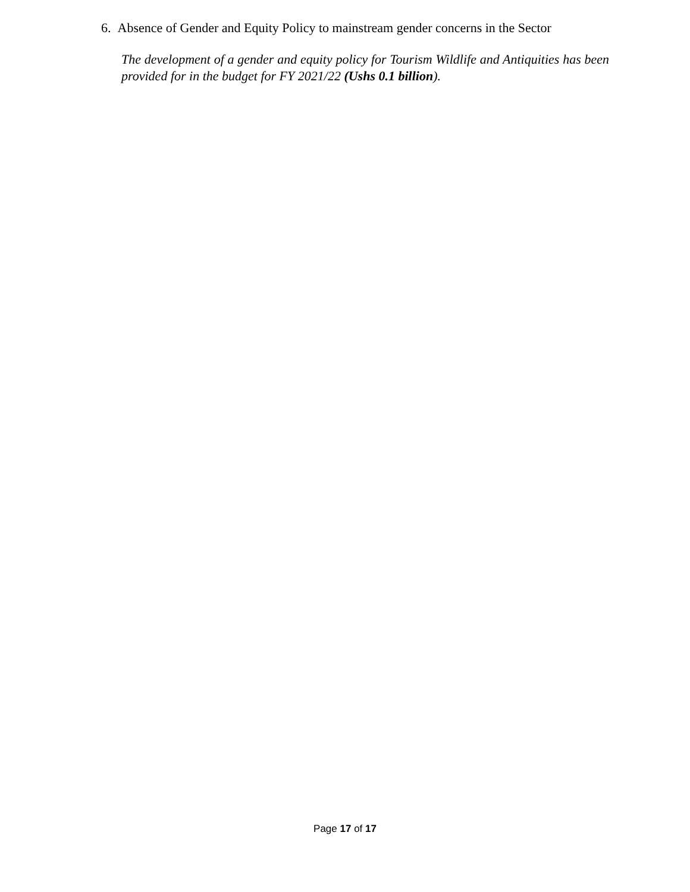6. Absence of Gender and Equity Policy to mainstream gender concerns in the Sector
The development of a gender and equity policy for Tourism Wildlife and Antiquities has been provided for in the budget for FY 2021/22 (Ushs 0.1 billion).
Page 17 of 17